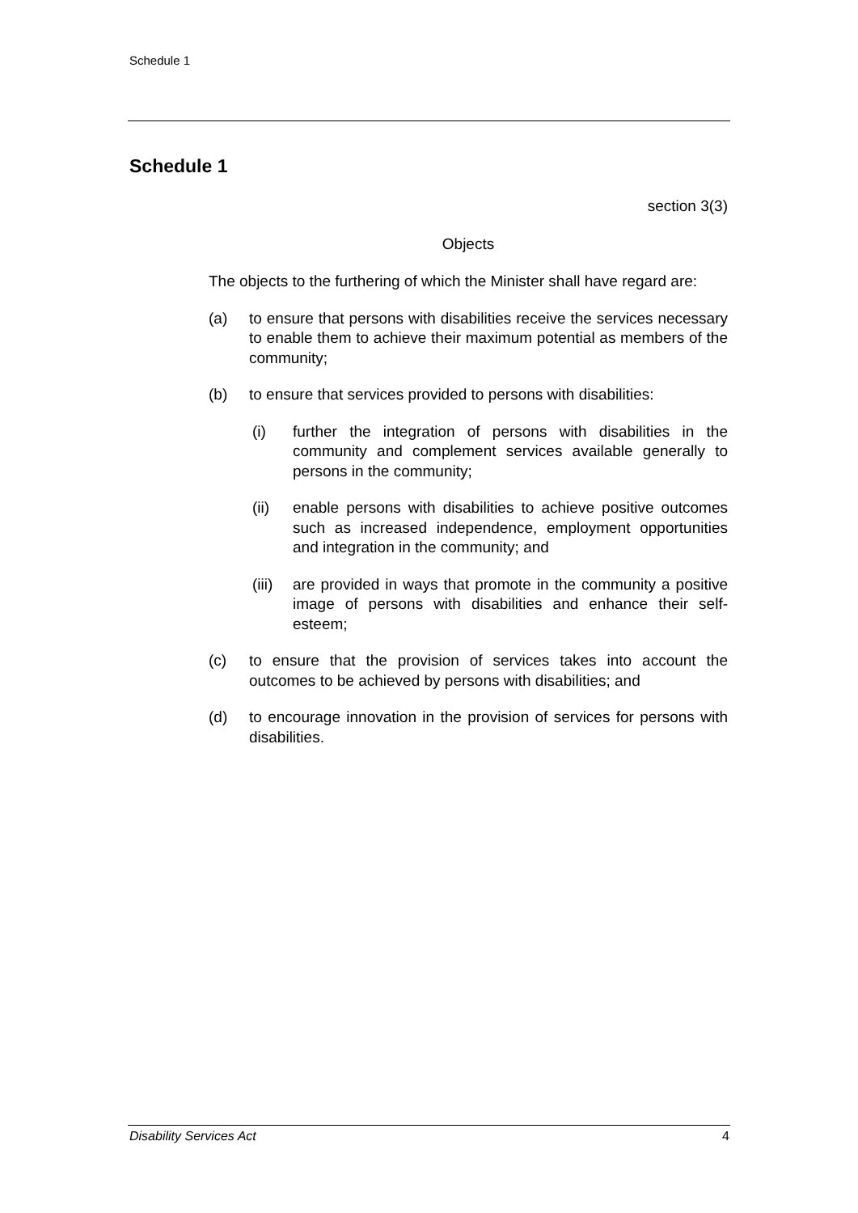Schedule 1
Schedule 1
section 3(3)
Objects
The objects to the furthering of which the Minister shall have regard are:
(a) to ensure that persons with disabilities receive the services necessary to enable them to achieve their maximum potential as members of the community;
(b) to ensure that services provided to persons with disabilities:
(i) further the integration of persons with disabilities in the community and complement services available generally to persons in the community;
(ii) enable persons with disabilities to achieve positive outcomes such as increased independence, employment opportunities and integration in the community; and
(iii)
are provided in ways that promote in the community a positive image of persons with disabilities and enhance their self-esteem;
(c) to ensure that the provision of services takes into account the outcomes to be achieved by persons with disabilities; and
(d) to encourage innovation in the provision of services for persons with disabilities.
Disability Services Act 4